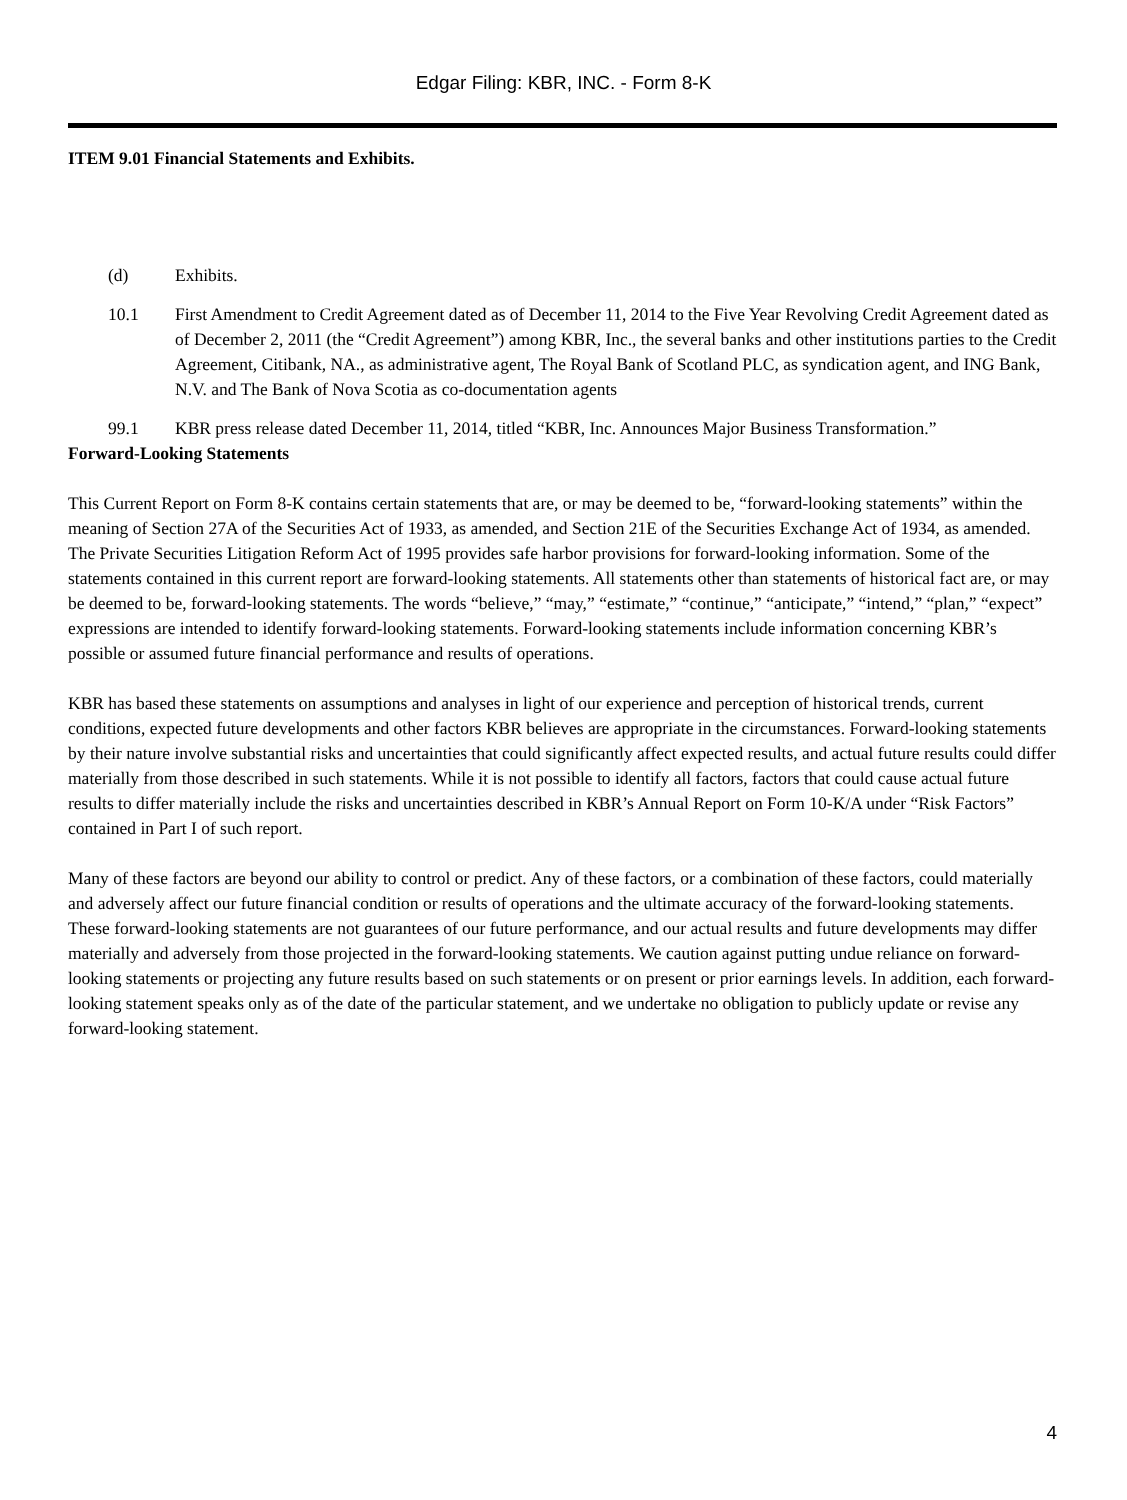Edgar Filing: KBR, INC. - Form 8-K
ITEM 9.01 Financial Statements and Exhibits.
(d) Exhibits.
10.1 First Amendment to Credit Agreement dated as of December 11, 2014 to the Five Year Revolving Credit Agreement dated as of December 2, 2011 (the “Credit Agreement”) among KBR, Inc., the several banks and other institutions parties to the Credit Agreement, Citibank, NA., as administrative agent, The Royal Bank of Scotland PLC, as syndication agent, and ING Bank, N.V. and The Bank of Nova Scotia as co-documentation agents
99.1 KBR press release dated December 11, 2014, titled “KBR, Inc. Announces Major Business Transformation.”
Forward-Looking Statements
This Current Report on Form 8-K contains certain statements that are, or may be deemed to be, “forward-looking statements” within the meaning of Section 27A of the Securities Act of 1933, as amended, and Section 21E of the Securities Exchange Act of 1934, as amended. The Private Securities Litigation Reform Act of 1995 provides safe harbor provisions for forward-looking information. Some of the statements contained in this current report are forward-looking statements. All statements other than statements of historical fact are, or may be deemed to be, forward-looking statements. The words “believe,” “may,” “estimate,” “continue,” “anticipate,” “intend,” “plan,” “expect” expressions are intended to identify forward-looking statements. Forward-looking statements include information concerning KBR’s possible or assumed future financial performance and results of operations.
KBR has based these statements on assumptions and analyses in light of our experience and perception of historical trends, current conditions, expected future developments and other factors KBR believes are appropriate in the circumstances. Forward-looking statements by their nature involve substantial risks and uncertainties that could significantly affect expected results, and actual future results could differ materially from those described in such statements. While it is not possible to identify all factors, factors that could cause actual future results to differ materially include the risks and uncertainties described in KBR’s Annual Report on Form 10-K/A under “Risk Factors” contained in Part I of such report.
Many of these factors are beyond our ability to control or predict. Any of these factors, or a combination of these factors, could materially and adversely affect our future financial condition or results of operations and the ultimate accuracy of the forward-looking statements. These forward-looking statements are not guarantees of our future performance, and our actual results and future developments may differ materially and adversely from those projected in the forward-looking statements. We caution against putting undue reliance on forward-looking statements or projecting any future results based on such statements or on present or prior earnings levels. In addition, each forward-looking statement speaks only as of the date of the particular statement, and we undertake no obligation to publicly update or revise any forward-looking statement.
4